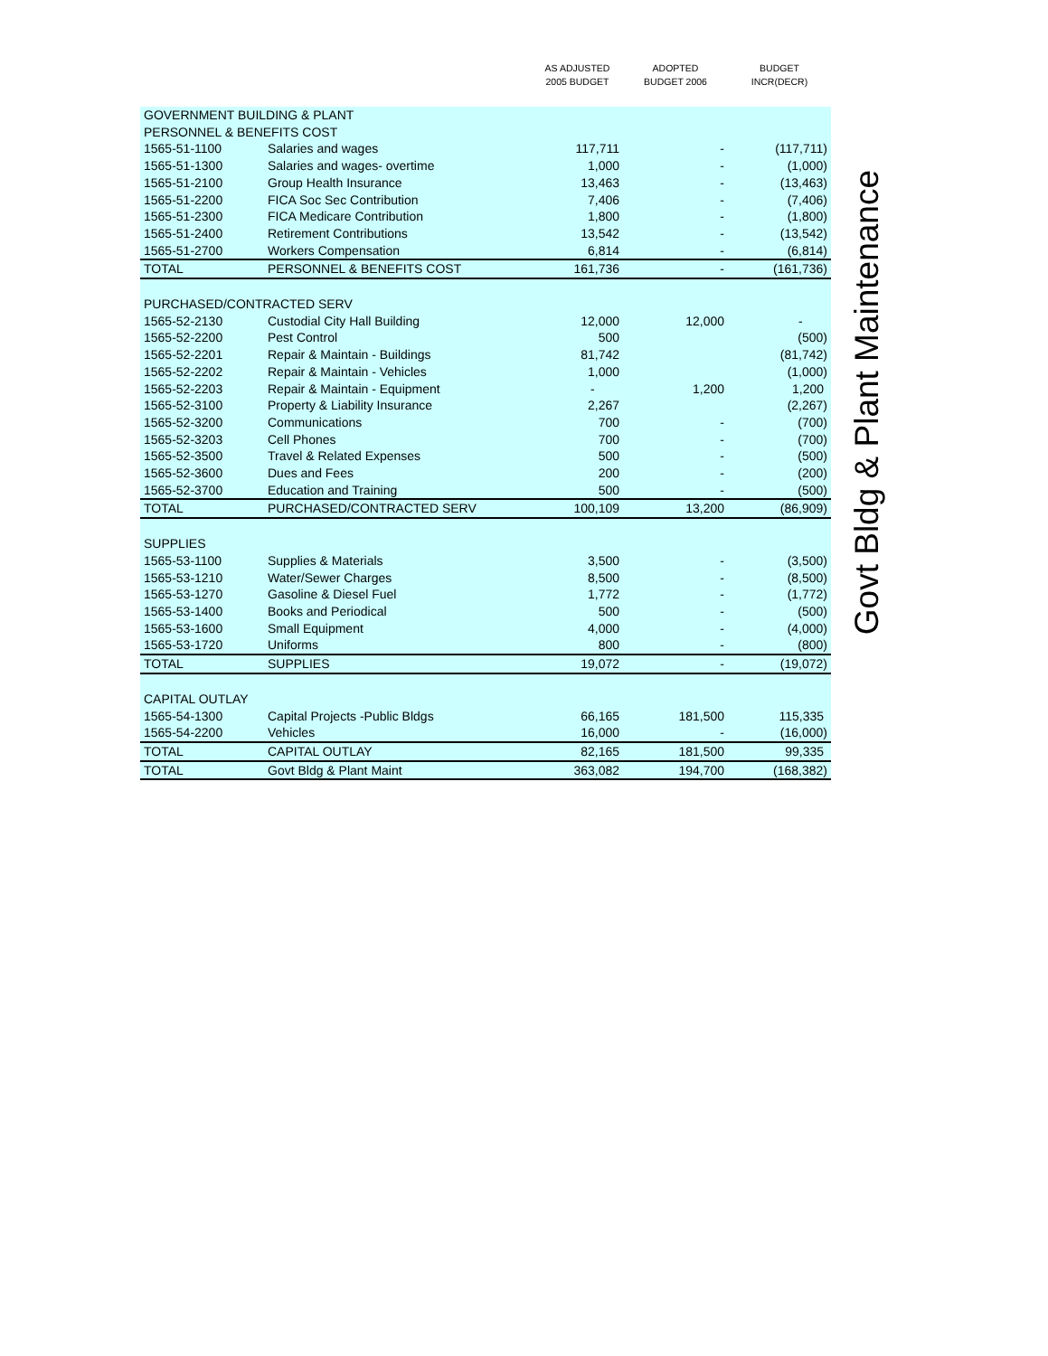| | | AS ADJUSTED 2005 BUDGET | ADOPTED BUDGET 2006 | BUDGET INCR(DECR) |
| --- | --- | --- | --- | --- |
| GOVERNMENT BUILDING & PLANT | | | | |
| PERSONNEL & BENEFITS COST | | | | |
| 1565-51-1100 | Salaries and wages | 117,711 | - | (117,711) |
| 1565-51-1300 | Salaries and wages- overtime | 1,000 | - | (1,000) |
| 1565-51-2100 | Group Health Insurance | 13,463 | - | (13,463) |
| 1565-51-2200 | FICA Soc Sec Contribution | 7,406 | - | (7,406) |
| 1565-51-2300 | FICA Medicare Contribution | 1,800 | - | (1,800) |
| 1565-51-2400 | Retirement Contributions | 13,542 | - | (13,542) |
| 1565-51-2700 | Workers Compensation | 6,814 | - | (6,814) |
| TOTAL | PERSONNEL & BENEFITS COST | 161,736 | - | (161,736) |
| PURCHASED/CONTRACTED SERV | | | | |
| 1565-52-2130 | Custodial City Hall Building | 12,000 | 12,000 | - |
| 1565-52-2200 | Pest Control | 500 | | (500) |
| 1565-52-2201 | Repair & Maintain - Buildings | 81,742 | | (81,742) |
| 1565-52-2202 | Repair & Maintain - Vehicles | 1,000 | | (1,000) |
| 1565-52-2203 | Repair & Maintain - Equipment | - | 1,200 | 1,200 |
| 1565-52-3100 | Property & Liability Insurance | 2,267 | | (2,267) |
| 1565-52-3200 | Communications | 700 | - | (700) |
| 1565-52-3203 | Cell Phones | 700 | - | (700) |
| 1565-52-3500 | Travel & Related Expenses | 500 | - | (500) |
| 1565-52-3600 | Dues and Fees | 200 | - | (200) |
| 1565-52-3700 | Education and Training | 500 | - | (500) |
| TOTAL | PURCHASED/CONTRACTED SERV | 100,109 | 13,200 | (86,909) |
| SUPPLIES | | | | |
| 1565-53-1100 | Supplies & Materials | 3,500 | - | (3,500) |
| 1565-53-1210 | Water/Sewer Charges | 8,500 | - | (8,500) |
| 1565-53-1270 | Gasoline & Diesel Fuel | 1,772 | - | (1,772) |
| 1565-53-1400 | Books and Periodical | 500 | - | (500) |
| 1565-53-1600 | Small Equipment | 4,000 | - | (4,000) |
| 1565-53-1720 | Uniforms | 800 | - | (800) |
| TOTAL | SUPPLIES | 19,072 | - | (19,072) |
| CAPITAL OUTLAY | | | | |
| 1565-54-1300 | Capital Projects -Public Bldgs | 66,165 | 181,500 | 115,335 |
| 1565-54-2200 | Vehicles | 16,000 | - | (16,000) |
| TOTAL | CAPITAL OUTLAY | 82,165 | 181,500 | 99,335 |
| TOTAL | Govt Bldg & Plant Maint | 363,082 | 194,700 | (168,382) |
Govt Bldg & Plant Maintenance